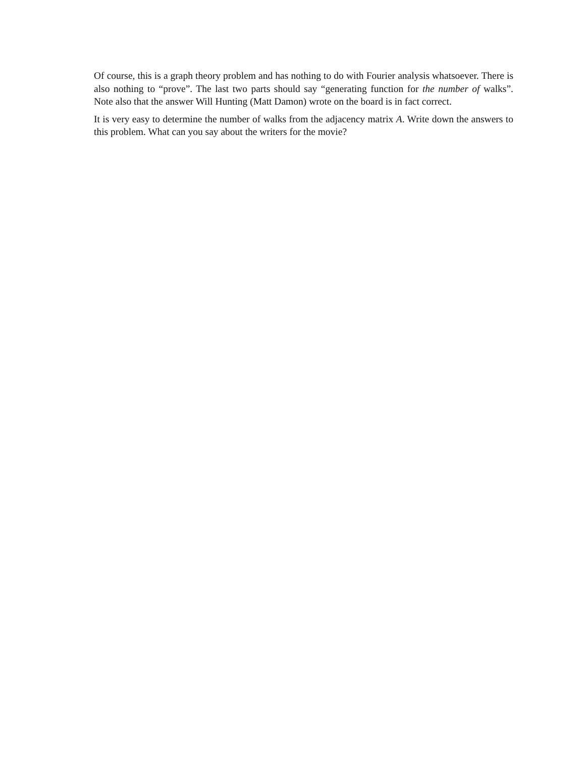Of course, this is a graph theory problem and has nothing to do with Fourier analysis whatsoever. There is also nothing to “prove”. The last two parts should say “generating function for the number of walks”. Note also that the answer Will Hunting (Matt Damon) wrote on the board is in fact correct.
It is very easy to determine the number of walks from the adjacency matrix A. Write down the answers to this problem. What can you say about the writers for the movie?